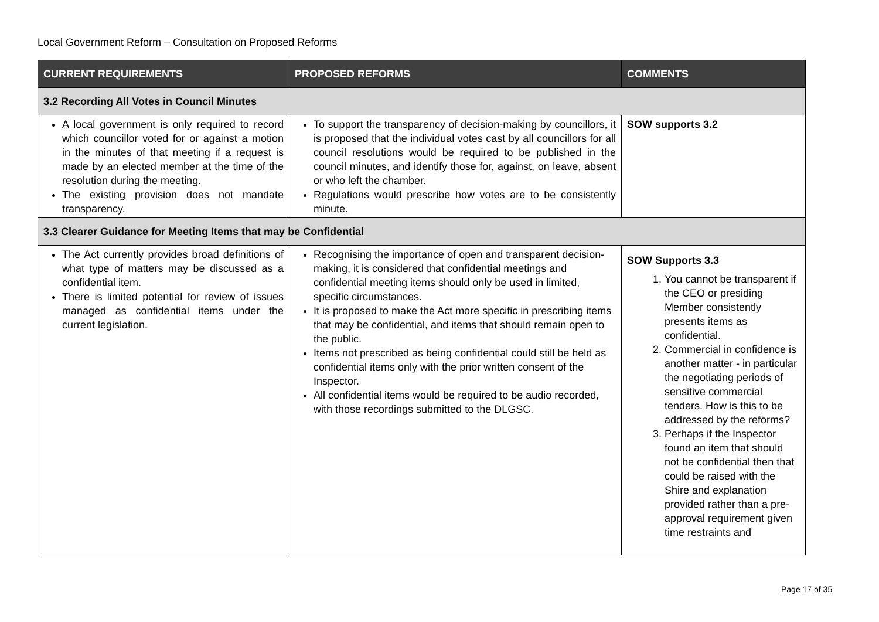Local Government Reform – Consultation on Proposed Reforms
| CURRENT REQUIREMENTS | PROPOSED REFORMS | COMMENTS |
| --- | --- | --- |
| 3.2 Recording All Votes in Council Minutes | | |
| A local government is only required to record which councillor voted for or against a motion in the minutes of that meeting if a request is made by an elected member at the time of the resolution during the meeting. The existing provision does not mandate transparency. | To support the transparency of decision-making by councillors, it is proposed that the individual votes cast by all councillors for all council resolutions would be required to be published in the council minutes, and identify those for, against, on leave, absent or who left the chamber. Regulations would prescribe how votes are to be consistently minute. | SOW supports 3.2 |
| 3.3 Clearer Guidance for Meeting Items that may be Confidential | | |
| The Act currently provides broad definitions of what type of matters may be discussed as a confidential item. There is limited potential for review of issues managed as confidential items under the current legislation. | Recognising the importance of open and transparent decision-making, it is considered that confidential meetings and confidential meeting items should only be used in limited, specific circumstances. It is proposed to make the Act more specific in prescribing items that may be confidential, and items that should remain open to the public. Items not prescribed as being confidential could still be held as confidential items only with the prior written consent of the Inspector. All confidential items would be required to be audio recorded, with those recordings submitted to the DLGSC. | SOW Supports 3.3 1. You cannot be transparent if the CEO or presiding Member consistently presents items as confidential. 2. Commercial in confidence is another matter - in particular the negotiating periods of sensitive commercial tenders. How is this to be addressed by the reforms? 3. Perhaps if the Inspector found an item that should not be confidential then that could be raised with the Shire and explanation provided rather than a pre-approval requirement given time restraints and |
Page 17 of 35